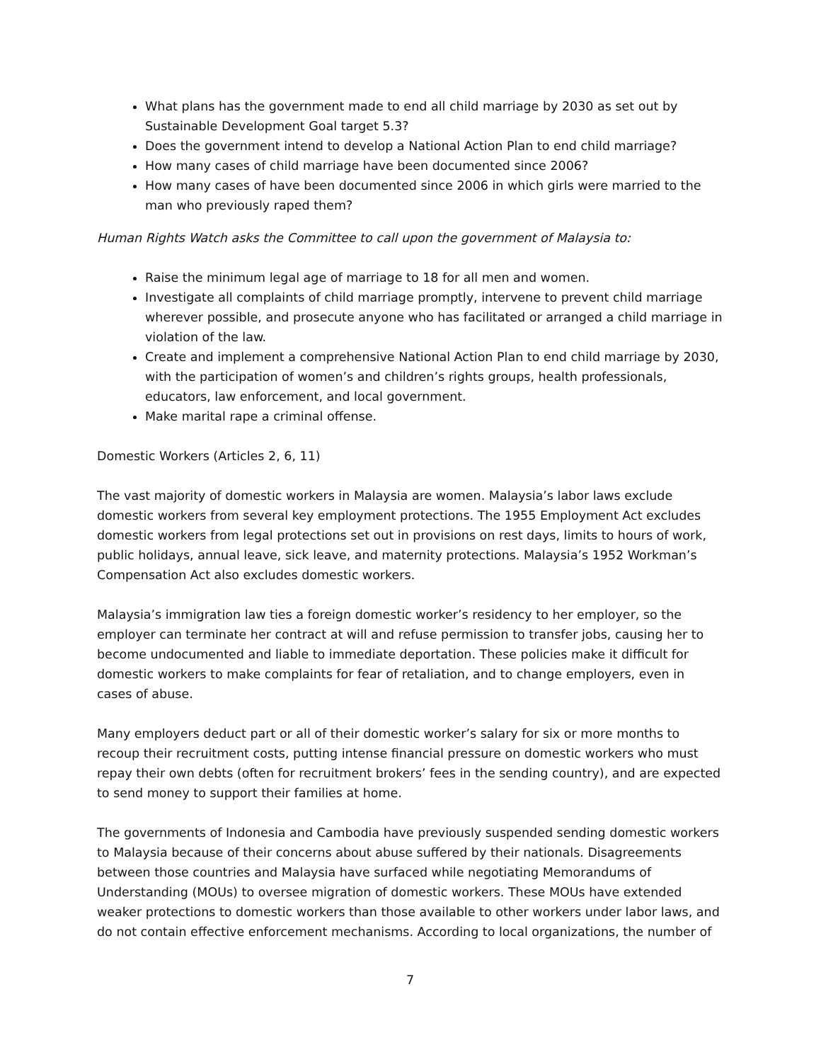What plans has the government made to end all child marriage by 2030 as set out by Sustainable Development Goal target 5.3?
Does the government intend to develop a National Action Plan to end child marriage?
How many cases of child marriage have been documented since 2006?
How many cases of have been documented since 2006 in which girls were married to the man who previously raped them?
Human Rights Watch asks the Committee to call upon the government of Malaysia to:
Raise the minimum legal age of marriage to 18 for all men and women.
Investigate all complaints of child marriage promptly, intervene to prevent child marriage wherever possible, and prosecute anyone who has facilitated or arranged a child marriage in violation of the law.
Create and implement a comprehensive National Action Plan to end child marriage by 2030, with the participation of women’s and children’s rights groups, health professionals, educators, law enforcement, and local government.
Make marital rape a criminal offense.
Domestic Workers (Articles 2, 6, 11)
The vast majority of domestic workers in Malaysia are women. Malaysia’s labor laws exclude domestic workers from several key employment protections. The 1955 Employment Act excludes domestic workers from legal protections set out in provisions on rest days, limits to hours of work, public holidays, annual leave, sick leave, and maternity protections. Malaysia’s 1952 Workman’s Compensation Act also excludes domestic workers.
Malaysia’s immigration law ties a foreign domestic worker’s residency to her employer, so the employer can terminate her contract at will and refuse permission to transfer jobs, causing her to become undocumented and liable to immediate deportation. These policies make it difficult for domestic workers to make complaints for fear of retaliation, and to change employers, even in cases of abuse.
Many employers deduct part or all of their domestic worker’s salary for six or more months to recoup their recruitment costs, putting intense financial pressure on domestic workers who must repay their own debts (often for recruitment brokers’ fees in the sending country), and are expected to send money to support their families at home.
The governments of Indonesia and Cambodia have previously suspended sending domestic workers to Malaysia because of their concerns about abuse suffered by their nationals. Disagreements between those countries and Malaysia have surfaced while negotiating Memorandums of Understanding (MOUs) to oversee migration of domestic workers. These MOUs have extended weaker protections to domestic workers than those available to other workers under labor laws, and do not contain effective enforcement mechanisms. According to local organizations, the number of
7